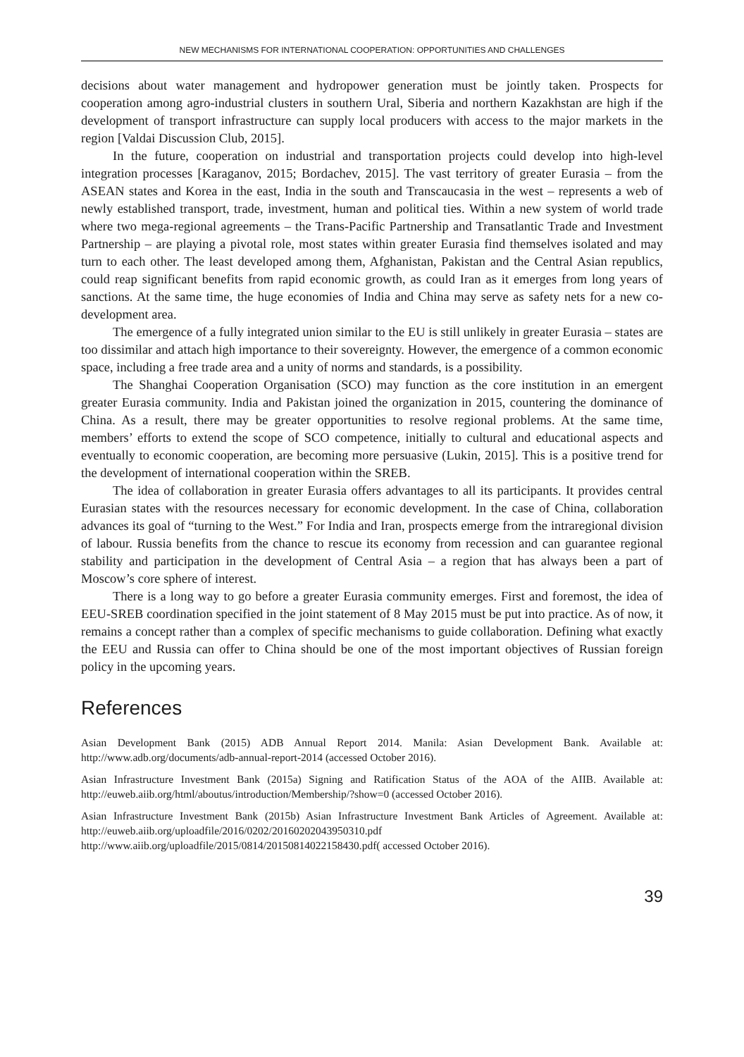NEW MECHANISMS FOR INTERNATIONAL COOPERATION: OPPORTUNITIES AND CHALLENGES
decisions about water management and hydropower generation must be jointly taken. Prospects for cooperation among agro-industrial clusters in southern Ural, Siberia and northern Kazakhstan are high if the development of transport infrastructure can supply local producers with access to the major markets in the region [Valdai Discussion Club, 2015].
In the future, cooperation on industrial and transportation projects could develop into high-level integration processes [Karaganov, 2015; Bordachev, 2015]. The vast territory of greater Eurasia – from the ASEAN states and Korea in the east, India in the south and Transcaucasia in the west – represents a web of newly established transport, trade, investment, human and political ties. Within a new system of world trade where two mega-regional agreements – the Trans-Pacific Partnership and Transatlantic Trade and Investment Partnership – are playing a pivotal role, most states within greater Eurasia find themselves isolated and may turn to each other. The least developed among them, Afghanistan, Pakistan and the Central Asian republics, could reap significant benefits from rapid economic growth, as could Iran as it emerges from long years of sanctions. At the same time, the huge economies of India and China may serve as safety nets for a new co-development area.
The emergence of a fully integrated union similar to the EU is still unlikely in greater Eurasia – states are too dissimilar and attach high importance to their sovereignty. However, the emergence of a common economic space, including a free trade area and a unity of norms and standards, is a possibility.
The Shanghai Cooperation Organisation (SCO) may function as the core institution in an emergent greater Eurasia community. India and Pakistan joined the organization in 2015, countering the dominance of China. As a result, there may be greater opportunities to resolve regional problems. At the same time, members’ efforts to extend the scope of SCO competence, initially to cultural and educational aspects and eventually to economic cooperation, are becoming more persuasive (Lukin, 2015]. This is a positive trend for the development of international cooperation within the SREB.
The idea of collaboration in greater Eurasia offers advantages to all its participants. It provides central Eurasian states with the resources necessary for economic development. In the case of China, collaboration advances its goal of “turning to the West.” For India and Iran, prospects emerge from the intraregional division of labour. Russia benefits from the chance to rescue its economy from recession and can guarantee regional stability and participation in the development of Central Asia – a region that has always been a part of Moscow’s core sphere of interest.
There is a long way to go before a greater Eurasia community emerges. First and foremost, the idea of EEU-SREB coordination specified in the joint statement of 8 May 2015 must be put into practice. As of now, it remains a concept rather than a complex of specific mechanisms to guide collaboration. Defining what exactly the EEU and Russia can offer to China should be one of the most important objectives of Russian foreign policy in the upcoming years.
References
Asian Development Bank (2015) ADB Annual Report 2014. Manila: Asian Development Bank. Available at: http://www.adb.org/documents/adb-annual-report-2014 (accessed October 2016).
Asian Infrastructure Investment Bank (2015a) Signing and Ratification Status of the AOA of the AIIB. Available at: http://euweb.aiib.org/html/aboutus/introduction/Membership/?show=0 (accessed October 2016).
Asian Infrastructure Investment Bank (2015b) Asian Infrastructure Investment Bank Articles of Agreement. Available at: http://euweb.aiib.org/uploadfile/2016/0202/20160202043950310.pdf http://www.aiib.org/uploadfile/2015/0814/20150814022158430.pdf( accessed October 2016).
39